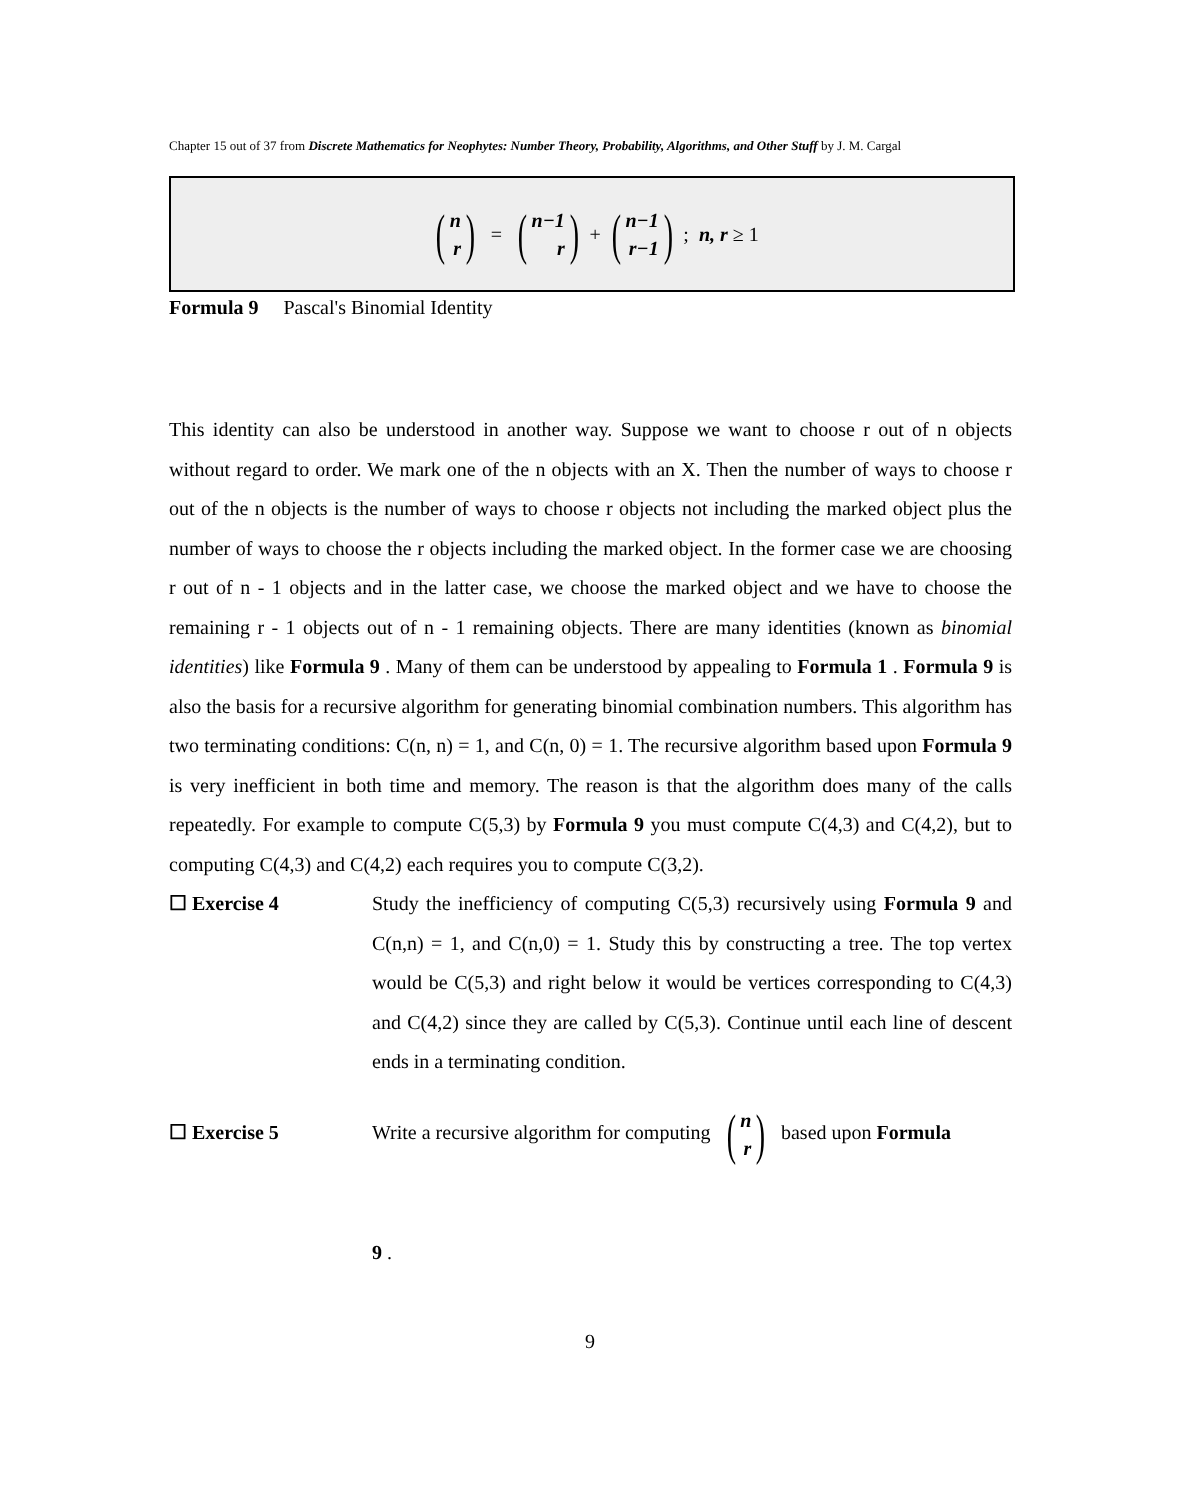Chapter 15 out of 37 from Discrete Mathematics for Neophytes: Number Theory, Probability, Algorithms, and Other Stuff by J. M. Cargal
(n r) = (n−1 r) + (n−1 r−1); n, r ≥ 1
Formula 9 Pascal's Binomial Identity
This identity can also be understood in another way. Suppose we want to choose r out of n objects without regard to order. We mark one of the n objects with an X. Then the number of ways to choose r out of the n objects is the number of ways to choose r objects not including the marked object plus the number of ways to choose the r objects including the marked object. In the former case we are choosing r out of n - 1 objects and in the latter case, we choose the marked object and we have to choose the remaining r - 1 objects out of n - 1 remaining objects. There are many identities (known as binomial identities) like Formula 9 . Many of them can be understood by appealing to Formula 1 . Formula 9 is also the basis for a recursive algorithm for generating binomial combination numbers. This algorithm has two terminating conditions: C(n, n) = 1, and C(n, 0) = 1. The recursive algorithm based upon Formula 9 is very inefficient in both time and memory. The reason is that the algorithm does many of the calls repeatedly. For example to compute C(5,3) by Formula 9 you must compute C(4,3) and C(4,2), but to computing C(4,3) and C(4,2) each requires you to compute C(3,2).
☐ Exercise 4 Study the inefficiency of computing C(5,3) recursively using Formula 9 and C(n,n) = 1, and C(n,0) = 1. Study this by constructing a tree. The top vertex would be C(5,3) and right below it would be vertices corresponding to C(4,3) and C(4,2) since they are called by C(5,3). Continue until each line of descent ends in a terminating condition.
☐ Exercise 5 Write a recursive algorithm for computing (n r) based upon Formula
9 .
9